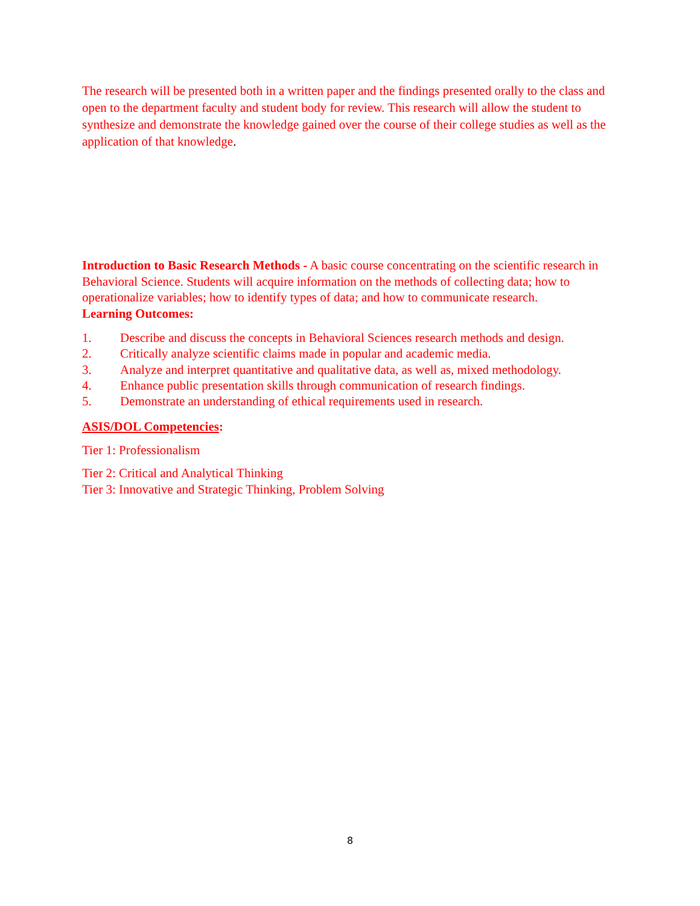The research will be presented both in a written paper and the findings presented orally to the class and open to the department faculty and student body for review. This research will allow the student to synthesize and demonstrate the knowledge gained over the course of their college studies as well as the application of that knowledge.
Introduction to Basic Research Methods - A basic course concentrating on the scientific research in Behavioral Science. Students will acquire information on the methods of collecting data; how to operationalize variables; how to identify types of data; and how to communicate research.
Learning Outcomes:
1. Describe and discuss the concepts in Behavioral Sciences research methods and design.
2. Critically analyze scientific claims made in popular and academic media.
3. Analyze and interpret quantitative and qualitative data, as well as, mixed methodology.
4. Enhance public presentation skills through communication of research findings.
5. Demonstrate an understanding of ethical requirements used in research.
ASIS/DOL Competencies:
Tier 1: Professionalism
Tier 2: Critical and Analytical Thinking
Tier 3: Innovative and Strategic Thinking, Problem Solving
8